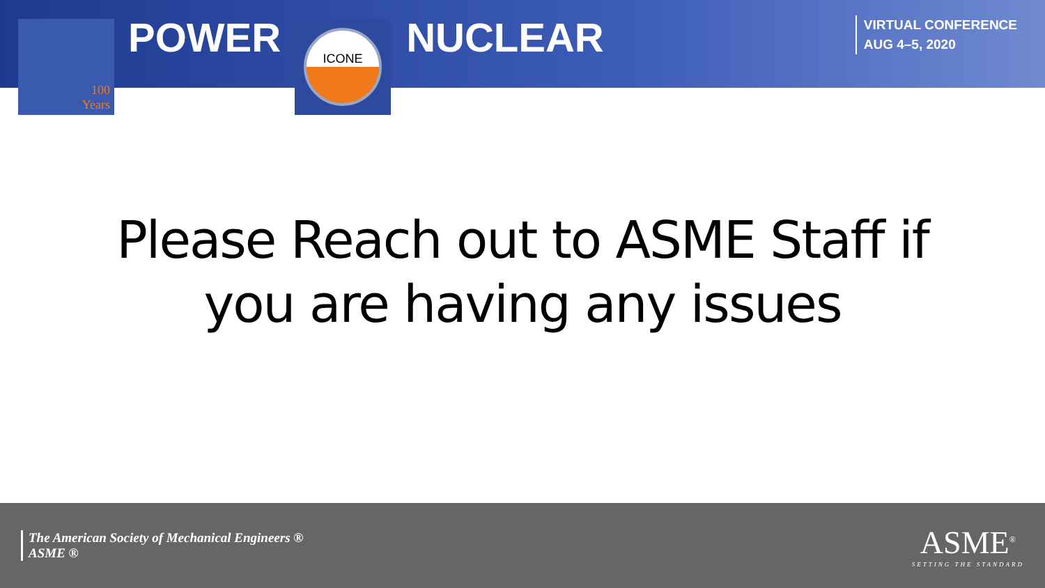100
Years
POWER
ICONE
NUCLEAR
VIRTUAL CONFERENCE
AUG 4–5, 2020
Please Reach out to ASME Staff if
you are having any issues
The American Society of Mechanical Engineers ®
ASME ®
ASME<sup>®</sup>
SETTING THE STANDARD